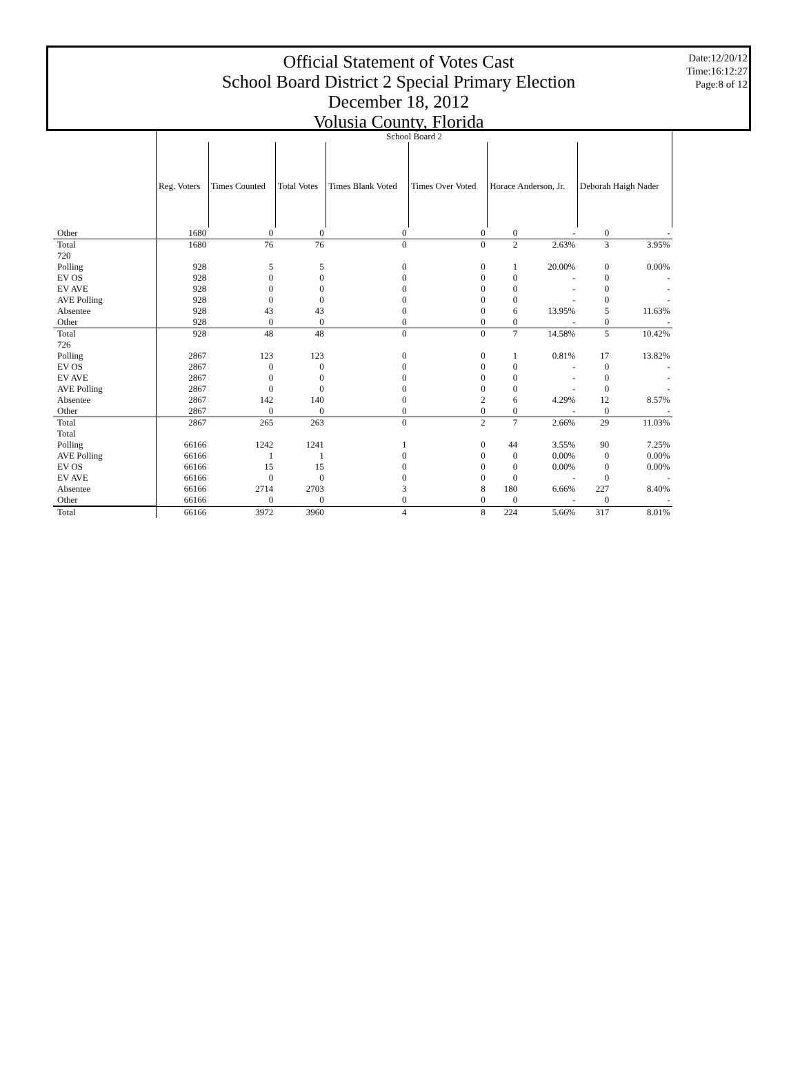Official Statement of Votes Cast
School Board District 2 Special Primary Election
December 18, 2012
Volusia County, Florida
Date:12/20/12
Time:16:12:27
Page:8 of 12
| | School Board 2 | | | | | | | | |
| | Reg. Voters | Times Counted | Total Votes | Times Blank Voted | Times Over Voted | Horace Anderson, Jr. | | Deborah Haigh Nader | |
| Other | 1680 | 0 | 0 | 0 | 0 | 0 | - | 0 | - |
| Total | 1680 | 76 | 76 | 0 | 0 | 2 | 2.63% | 3 | 3.95% |
| 720 | | | | | | | | | |
| Polling | 928 | 5 | 5 | 0 | 0 | 1 | 20.00% | 0 | 0.00% |
| EV OS | 928 | 0 | 0 | 0 | 0 | 0 | - | 0 | - |
| EV AVE | 928 | 0 | 0 | 0 | 0 | 0 | - | 0 | - |
| AVE Polling | 928 | 0 | 0 | 0 | 0 | 0 | - | 0 | - |
| Absentee | 928 | 43 | 43 | 0 | 0 | 6 | 13.95% | 5 | 11.63% |
| Other | 928 | 0 | 0 | 0 | 0 | 0 | - | 0 | - |
| Total | 928 | 48 | 48 | 0 | 0 | 7 | 14.58% | 5 | 10.42% |
| 726 | | | | | | | | | |
| Polling | 2867 | 123 | 123 | 0 | 0 | 1 | 0.81% | 17 | 13.82% |
| EV OS | 2867 | 0 | 0 | 0 | 0 | 0 | - | 0 | - |
| EV AVE | 2867 | 0 | 0 | 0 | 0 | 0 | - | 0 | - |
| AVE Polling | 2867 | 0 | 0 | 0 | 0 | 0 | - | 0 | - |
| Absentee | 2867 | 142 | 140 | 0 | 2 | 6 | 4.29% | 12 | 8.57% |
| Other | 2867 | 0 | 0 | 0 | 0 | 0 | - | 0 | - |
| Total | 2867 | 265 | 263 | 0 | 2 | 7 | 2.66% | 29 | 11.03% |
| Total | | | | | | | | | |
| Polling | 66166 | 1242 | 1241 | 1 | 0 | 44 | 3.55% | 90 | 7.25% |
| AVE Polling | 66166 | 1 | 1 | 0 | 0 | 0 | 0.00% | 0 | 0.00% |
| EV OS | 66166 | 15 | 15 | 0 | 0 | 0 | 0.00% | 0 | 0.00% |
| EV AVE | 66166 | 0 | 0 | 0 | 0 | 0 | - | 0 | - |
| Absentee | 66166 | 2714 | 2703 | 3 | 8 | 180 | 6.66% | 227 | 8.40% |
| Other | 66166 | 0 | 0 | 0 | 0 | 0 | - | 0 | - |
| Total | 66166 | 3972 | 3960 | 4 | 8 | 224 | 5.66% | 317 | 8.01% |